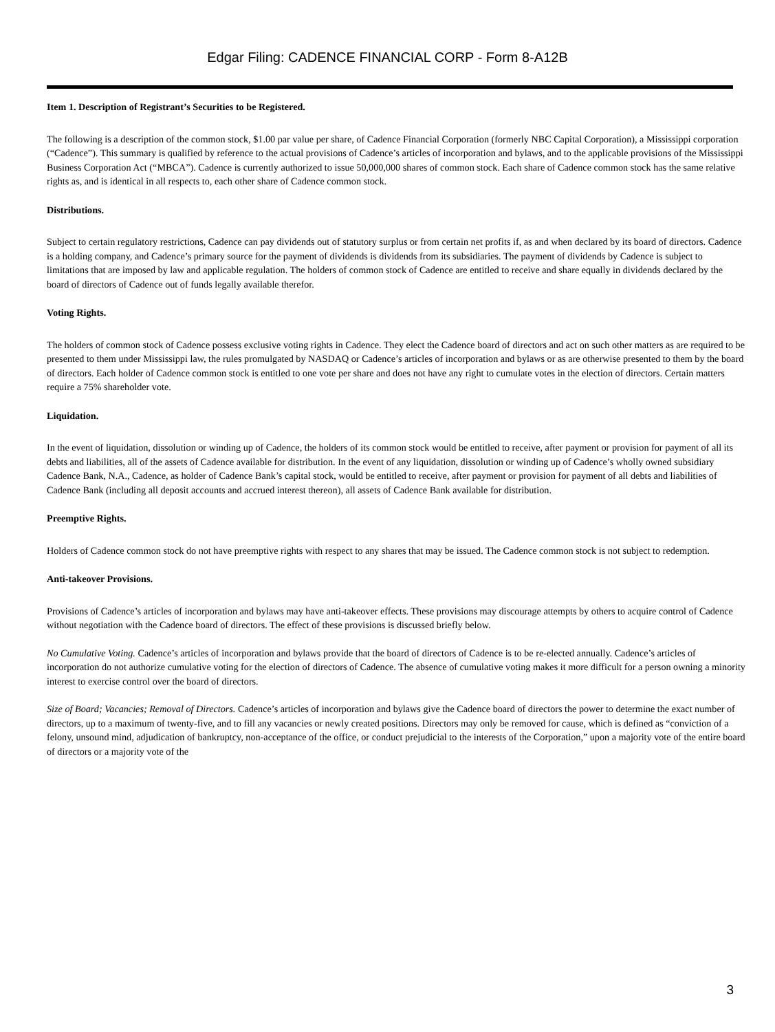Edgar Filing: CADENCE FINANCIAL CORP - Form 8-A12B
Item 1. Description of Registrant’s Securities to be Registered.
The following is a description of the common stock, $1.00 par value per share, of Cadence Financial Corporation (formerly NBC Capital Corporation), a Mississippi corporation (“Cadence”). This summary is qualified by reference to the actual provisions of Cadence’s articles of incorporation and bylaws, and to the applicable provisions of the Mississippi Business Corporation Act (“MBCA”). Cadence is currently authorized to issue 50,000,000 shares of common stock. Each share of Cadence common stock has the same relative rights as, and is identical in all respects to, each other share of Cadence common stock.
Distributions.
Subject to certain regulatory restrictions, Cadence can pay dividends out of statutory surplus or from certain net profits if, as and when declared by its board of directors. Cadence is a holding company, and Cadence’s primary source for the payment of dividends is dividends from its subsidiaries. The payment of dividends by Cadence is subject to limitations that are imposed by law and applicable regulation. The holders of common stock of Cadence are entitled to receive and share equally in dividends declared by the board of directors of Cadence out of funds legally available therefor.
Voting Rights.
The holders of common stock of Cadence possess exclusive voting rights in Cadence. They elect the Cadence board of directors and act on such other matters as are required to be presented to them under Mississippi law, the rules promulgated by NASDAQ or Cadence’s articles of incorporation and bylaws or as are otherwise presented to them by the board of directors. Each holder of Cadence common stock is entitled to one vote per share and does not have any right to cumulate votes in the election of directors. Certain matters require a 75% shareholder vote.
Liquidation.
In the event of liquidation, dissolution or winding up of Cadence, the holders of its common stock would be entitled to receive, after payment or provision for payment of all its debts and liabilities, all of the assets of Cadence available for distribution. In the event of any liquidation, dissolution or winding up of Cadence’s wholly owned subsidiary Cadence Bank, N.A., Cadence, as holder of Cadence Bank’s capital stock, would be entitled to receive, after payment or provision for payment of all debts and liabilities of Cadence Bank (including all deposit accounts and accrued interest thereon), all assets of Cadence Bank available for distribution.
Preemptive Rights.
Holders of Cadence common stock do not have preemptive rights with respect to any shares that may be issued. The Cadence common stock is not subject to redemption.
Anti-takeover Provisions.
Provisions of Cadence’s articles of incorporation and bylaws may have anti-takeover effects. These provisions may discourage attempts by others to acquire control of Cadence without negotiation with the Cadence board of directors. The effect of these provisions is discussed briefly below.
No Cumulative Voting. Cadence’s articles of incorporation and bylaws provide that the board of directors of Cadence is to be re-elected annually. Cadence’s articles of incorporation do not authorize cumulative voting for the election of directors of Cadence. The absence of cumulative voting makes it more difficult for a person owning a minority interest to exercise control over the board of directors.
Size of Board; Vacancies; Removal of Directors. Cadence’s articles of incorporation and bylaws give the Cadence board of directors the power to determine the exact number of directors, up to a maximum of twenty-five, and to fill any vacancies or newly created positions. Directors may only be removed for cause, which is defined as “conviction of a felony, unsound mind, adjudication of bankruptcy, non-acceptance of the office, or conduct prejudicial to the interests of the Corporation,” upon a majority vote of the entire board of directors or a majority vote of the
3